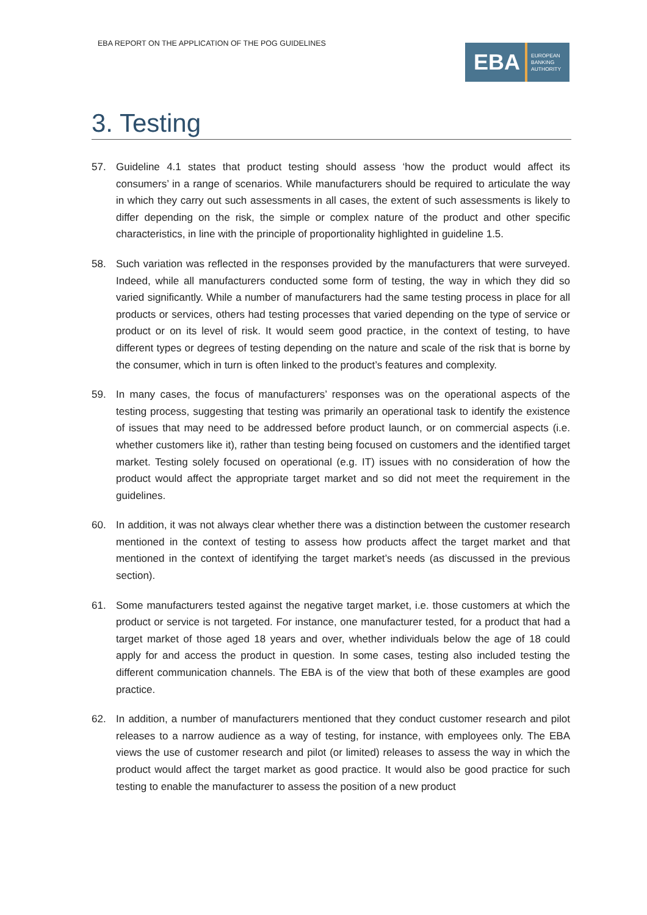EBA REPORT ON THE APPLICATION OF THE POG GUIDELINES
EBA
EUROPEAN
BANKING
AUTHORITY
3. Testing
57. Guideline 4.1 states that product testing should assess ‘how the product would affect its consumers’ in a range of scenarios. While manufacturers should be required to articulate the way in which they carry out such assessments in all cases, the extent of such assessments is likely to differ depending on the risk, the simple or complex nature of the product and other specific characteristics, in line with the principle of proportionality highlighted in guideline 1.5.
58. Such variation was reflected in the responses provided by the manufacturers that were surveyed. Indeed, while all manufacturers conducted some form of testing, the way in which they did so varied significantly. While a number of manufacturers had the same testing process in place for all products or services, others had testing processes that varied depending on the type of service or product or on its level of risk. It would seem good practice, in the context of testing, to have different types or degrees of testing depending on the nature and scale of the risk that is borne by the consumer, which in turn is often linked to the product’s features and complexity.
59. In many cases, the focus of manufacturers’ responses was on the operational aspects of the testing process, suggesting that testing was primarily an operational task to identify the existence of issues that may need to be addressed before product launch, or on commercial aspects (i.e. whether customers like it), rather than testing being focused on customers and the identified target market. Testing solely focused on operational (e.g. IT) issues with no consideration of how the product would affect the appropriate target market and so did not meet the requirement in the guidelines.
60. In addition, it was not always clear whether there was a distinction between the customer research mentioned in the context of testing to assess how products affect the target market and that mentioned in the context of identifying the target market’s needs (as discussed in the previous section).
61. Some manufacturers tested against the negative target market, i.e. those customers at which the product or service is not targeted. For instance, one manufacturer tested, for a product that had a target market of those aged 18 years and over, whether individuals below the age of 18 could apply for and access the product in question. In some cases, testing also included testing the different communication channels. The EBA is of the view that both of these examples are good practice.
62. In addition, a number of manufacturers mentioned that they conduct customer research and pilot releases to a narrow audience as a way of testing, for instance, with employees only. The EBA views the use of customer research and pilot (or limited) releases to assess the way in which the product would affect the target market as good practice. It would also be good practice for such testing to enable the manufacturer to assess the position of a new product